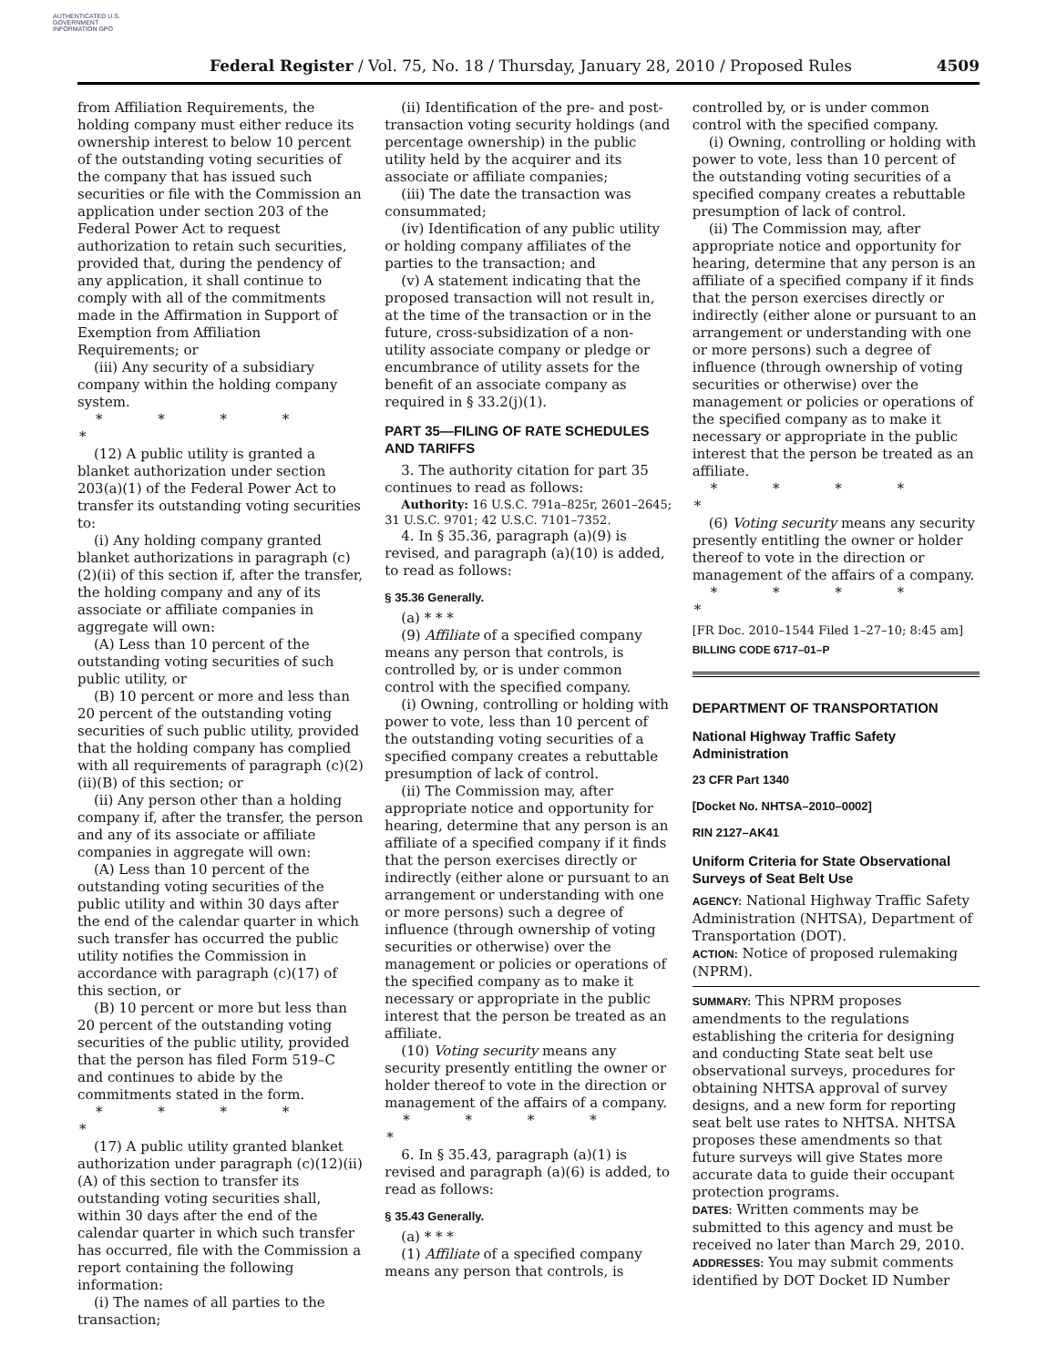AUTHENTICATED U.S. GOVERNMENT INFORMATION GPO
Federal Register / Vol. 75, No. 18 / Thursday, January 28, 2010 / Proposed Rules 4509
from Affiliation Requirements, the holding company must either reduce its ownership interest to below 10 percent of the outstanding voting securities of the company that has issued such securities or file with the Commission an application under section 203 of the Federal Power Act to request authorization to retain such securities, provided that, during the pendency of any application, it shall continue to comply with all of the commitments made in the Affirmation in Support of Exemption from Affiliation Requirements; or
(iii) Any security of a subsidiary company within the holding company system.
* * * * *
(12) A public utility is granted a blanket authorization under section 203(a)(1) of the Federal Power Act to transfer its outstanding voting securities to:
(i) Any holding company granted blanket authorizations in paragraph (c)(2)(ii) of this section if, after the transfer, the holding company and any of its associate or affiliate companies in aggregate will own:
(A) Less than 10 percent of the outstanding voting securities of such public utility, or
(B) 10 percent or more and less than 20 percent of the outstanding voting securities of such public utility, provided that the holding company has complied with all requirements of paragraph (c)(2)(ii)(B) of this section; or
(ii) Any person other than a holding company if, after the transfer, the person and any of its associate or affiliate companies in aggregate will own:
(A) Less than 10 percent of the outstanding voting securities of the public utility and within 30 days after the end of the calendar quarter in which such transfer has occurred the public utility notifies the Commission in accordance with paragraph (c)(17) of this section, or
(B) 10 percent or more but less than 20 percent of the outstanding voting securities of the public utility, provided that the person has filed Form 519–C and continues to abide by the commitments stated in the form.
* * * * *
(17) A public utility granted blanket authorization under paragraph (c)(12)(ii)(A) of this section to transfer its outstanding voting securities shall, within 30 days after the end of the calendar quarter in which such transfer has occurred, file with the Commission a report containing the following information:
(i) The names of all parties to the transaction;
(ii) Identification of the pre- and post-transaction voting security holdings (and percentage ownership) in the public utility held by the acquirer and its associate or affiliate companies;
(iii) The date the transaction was consummated;
(iv) Identification of any public utility or holding company affiliates of the parties to the transaction; and
(v) A statement indicating that the proposed transaction will not result in, at the time of the transaction or in the future, cross-subsidization of a non-utility associate company or pledge or encumbrance of utility assets for the benefit of an associate company as required in § 33.2(j)(1).
PART 35—FILING OF RATE SCHEDULES AND TARIFFS
3. The authority citation for part 35 continues to read as follows:
Authority: 16 U.S.C. 791a–825r, 2601–2645; 31 U.S.C. 9701; 42 U.S.C. 7101–7352.
4. In § 35.36, paragraph (a)(9) is revised, and paragraph (a)(10) is added, to read as follows:
§ 35.36 Generally.
(a) * * *
(9) Affiliate of a specified company means any person that controls, is controlled by, or is under common control with the specified company.
(i) Owning, controlling or holding with power to vote, less than 10 percent of the outstanding voting securities of a specified company creates a rebuttable presumption of lack of control.
(ii) The Commission may, after appropriate notice and opportunity for hearing, determine that any person is an affiliate of a specified company if it finds that the person exercises directly or indirectly (either alone or pursuant to an arrangement or understanding with one or more persons) such a degree of influence (through ownership of voting securities or otherwise) over the management or policies or operations of the specified company as to make it necessary or appropriate in the public interest that the person be treated as an affiliate.
(10) Voting security means any security presently entitling the owner or holder thereof to vote in the direction or management of the affairs of a company.
* * * * *
6. In § 35.43, paragraph (a)(1) is revised and paragraph (a)(6) is added, to read as follows:
§ 35.43 Generally.
(a) * * *
(1) Affiliate of a specified company means any person that controls, is
controlled by, or is under common control with the specified company.
(i) Owning, controlling or holding with power to vote, less than 10 percent of the outstanding voting securities of a specified company creates a rebuttable presumption of lack of control.
(ii) The Commission may, after appropriate notice and opportunity for hearing, determine that any person is an affiliate of a specified company if it finds that the person exercises directly or indirectly (either alone or pursuant to an arrangement or understanding with one or more persons) such a degree of influence (through ownership of voting securities or otherwise) over the management or policies or operations of the specified company as to make it necessary or appropriate in the public interest that the person be treated as an affiliate.
* * * * *
(6) Voting security means any security presently entitling the owner or holder thereof to vote in the direction or management of the affairs of a company.
* * * * *
[FR Doc. 2010–1544 Filed 1–27–10; 8:45 am]
BILLING CODE 6717–01–P
DEPARTMENT OF TRANSPORTATION
National Highway Traffic Safety Administration
23 CFR Part 1340
[Docket No. NHTSA–2010–0002]
RIN 2127–AK41
Uniform Criteria for State Observational Surveys of Seat Belt Use
AGENCY: National Highway Traffic Safety Administration (NHTSA), Department of Transportation (DOT).
ACTION: Notice of proposed rulemaking (NPRM).
SUMMARY: This NPRM proposes amendments to the regulations establishing the criteria for designing and conducting State seat belt use observational surveys, procedures for obtaining NHTSA approval of survey designs, and a new form for reporting seat belt use rates to NHTSA. NHTSA proposes these amendments so that future surveys will give States more accurate data to guide their occupant protection programs.
DATES: Written comments may be submitted to this agency and must be received no later than March 29, 2010.
ADDRESSES: You may submit comments identified by DOT Docket ID Number